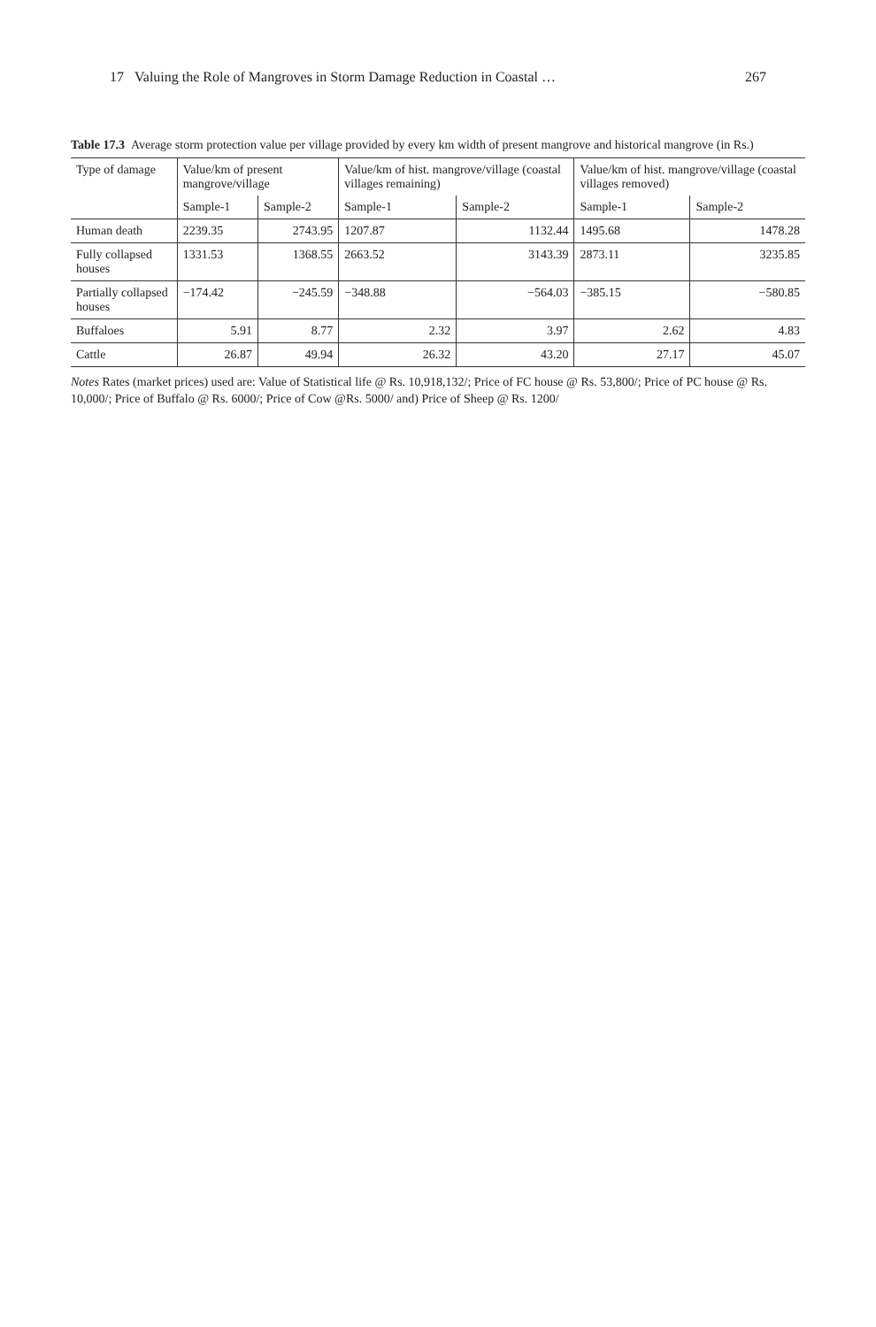17 Valuing the Role of Mangroves in Storm Damage Reduction in Coastal … 267
Table 17.3 Average storm protection value per village provided by every km width of present mangrove and historical mangrove (in Rs.)
| Type of damage | Value/km of present mangrove/village | | Value/km of hist. mangrove/village (coastal villages remaining) | | Value/km of hist. mangrove/village (coastal villages removed) | |
| --- | --- | --- | --- | --- | --- | --- |
| | Sample-1 | Sample-2 | Sample-1 | Sample-2 | Sample-1 | Sample-2 |
| Human death | 2239.35 | 2743.95 | 1207.87 | 1132.44 | 1495.68 | 1478.28 |
| Fully collapsed houses | 1331.53 | 1368.55 | 2663.52 | 3143.39 | 2873.11 | 3235.85 |
| Partially collapsed houses | −174.42 | −245.59 | −348.88 | −564.03 | −385.15 | −580.85 |
| Buffaloes | 5.91 | 8.77 | 2.32 | 3.97 | 2.62 | 4.83 |
| Cattle | 26.87 | 49.94 | 26.32 | 43.20 | 27.17 | 45.07 |
Notes Rates (market prices) used are: Value of Statistical life @ Rs. 10,918,132/; Price of FC house @ Rs. 53,800/; Price of PC house @ Rs. 10,000/; Price of Buffalo @ Rs. 6000/; Price of Cow @Rs. 5000/ and) Price of Sheep @ Rs. 1200/